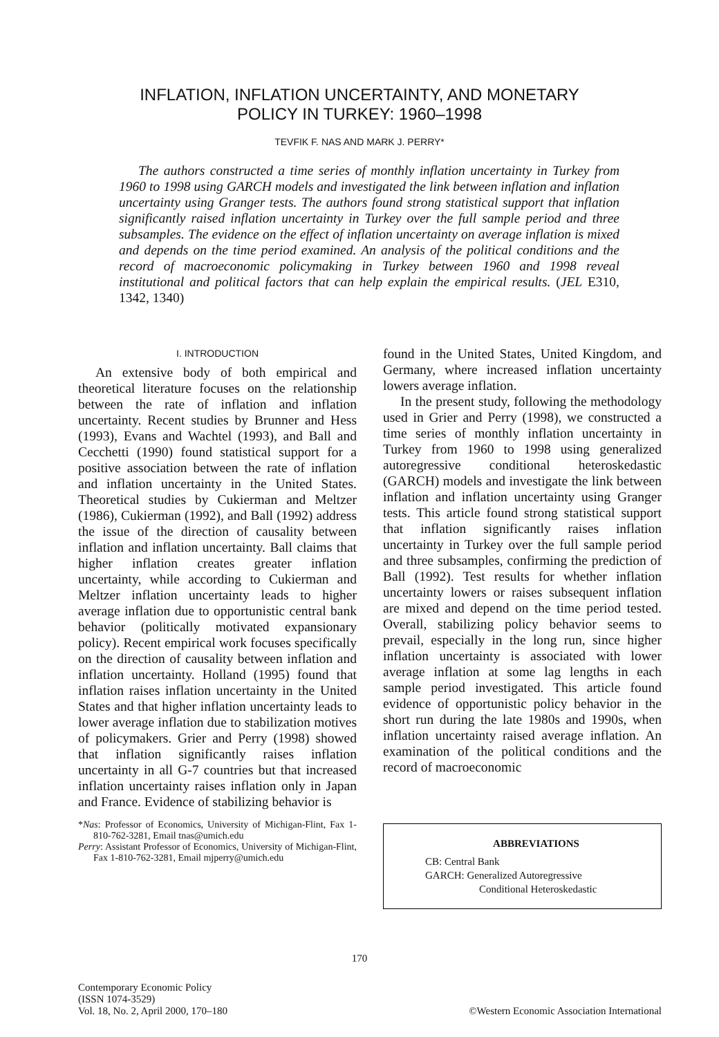INFLATION, INFLATION UNCERTAINTY, AND MONETARY
POLICY IN TURKEY: 1960–1998
TEVFIK F. NAS AND MARK J. PERRY*
The authors constructed a time series of monthly inflation uncertainty in Turkey from 1960 to 1998 using GARCH models and investigated the link between inflation and inflation uncertainty using Granger tests. The authors found strong statistical support that inflation significantly raised inflation uncertainty in Turkey over the full sample period and three subsamples. The evidence on the effect of inflation uncertainty on average inflation is mixed and depends on the time period examined. An analysis of the political conditions and the record of macroeconomic policymaking in Turkey between 1960 and 1998 reveal institutional and political factors that can help explain the empirical results. (JEL E310, 1342, 1340)
I. INTRODUCTION
An extensive body of both empirical and theoretical literature focuses on the relationship between the rate of inflation and inflation uncertainty. Recent studies by Brunner and Hess (1993), Evans and Wachtel (1993), and Ball and Cecchetti (1990) found statistical support for a positive association between the rate of inflation and inflation uncertainty in the United States. Theoretical studies by Cukierman and Meltzer (1986), Cukierman (1992), and Ball (1992) address the issue of the direction of causality between inflation and inflation uncertainty. Ball claims that higher inflation creates greater inflation uncertainty, while according to Cukierman and Meltzer inflation uncertainty leads to higher average inflation due to opportunistic central bank behavior (politically motivated expansionary policy). Recent empirical work focuses specifically on the direction of causality between inflation and inflation uncertainty. Holland (1995) found that inflation raises inflation uncertainty in the United States and that higher inflation uncertainty leads to lower average inflation due to stabilization motives of policymakers. Grier and Perry (1998) showed that inflation significantly raises inflation uncertainty in all G-7 countries but that increased inflation uncertainty raises inflation only in Japan and France. Evidence of stabilizing behavior is
*Nas: Professor of Economics, University of Michigan-Flint, Fax 1-810-762-3281, Email tnas@umich.edu
Perry: Assistant Professor of Economics, University of Michigan-Flint, Fax 1-810-762-3281, Email mjperry@umich.edu
found in the United States, United Kingdom, and Germany, where increased inflation uncertainty lowers average inflation.
In the present study, following the methodology used in Grier and Perry (1998), we constructed a time series of monthly inflation uncertainty in Turkey from 1960 to 1998 using generalized autoregressive conditional heteroskedastic (GARCH) models and investigate the link between inflation and inflation uncertainty using Granger tests. This article found strong statistical support that inflation significantly raises inflation uncertainty in Turkey over the full sample period and three subsamples, confirming the prediction of Ball (1992). Test results for whether inflation uncertainty lowers or raises subsequent inflation are mixed and depend on the time period tested. Overall, stabilizing policy behavior seems to prevail, especially in the long run, since higher inflation uncertainty is associated with lower average inflation at some lag lengths in each sample period investigated. This article found evidence of opportunistic policy behavior in the short run during the late 1980s and 1990s, when inflation uncertainty raised average inflation. An examination of the political conditions and the record of macroeconomic
ABBREVIATIONS
CB: Central Bank
GARCH: Generalized Autoregressive
Conditional Heteroskedastic
170
Contemporary Economic Policy
(ISSN 1074-3529)
Vol. 18, No. 2, April 2000, 170–180
©Western Economic Association International